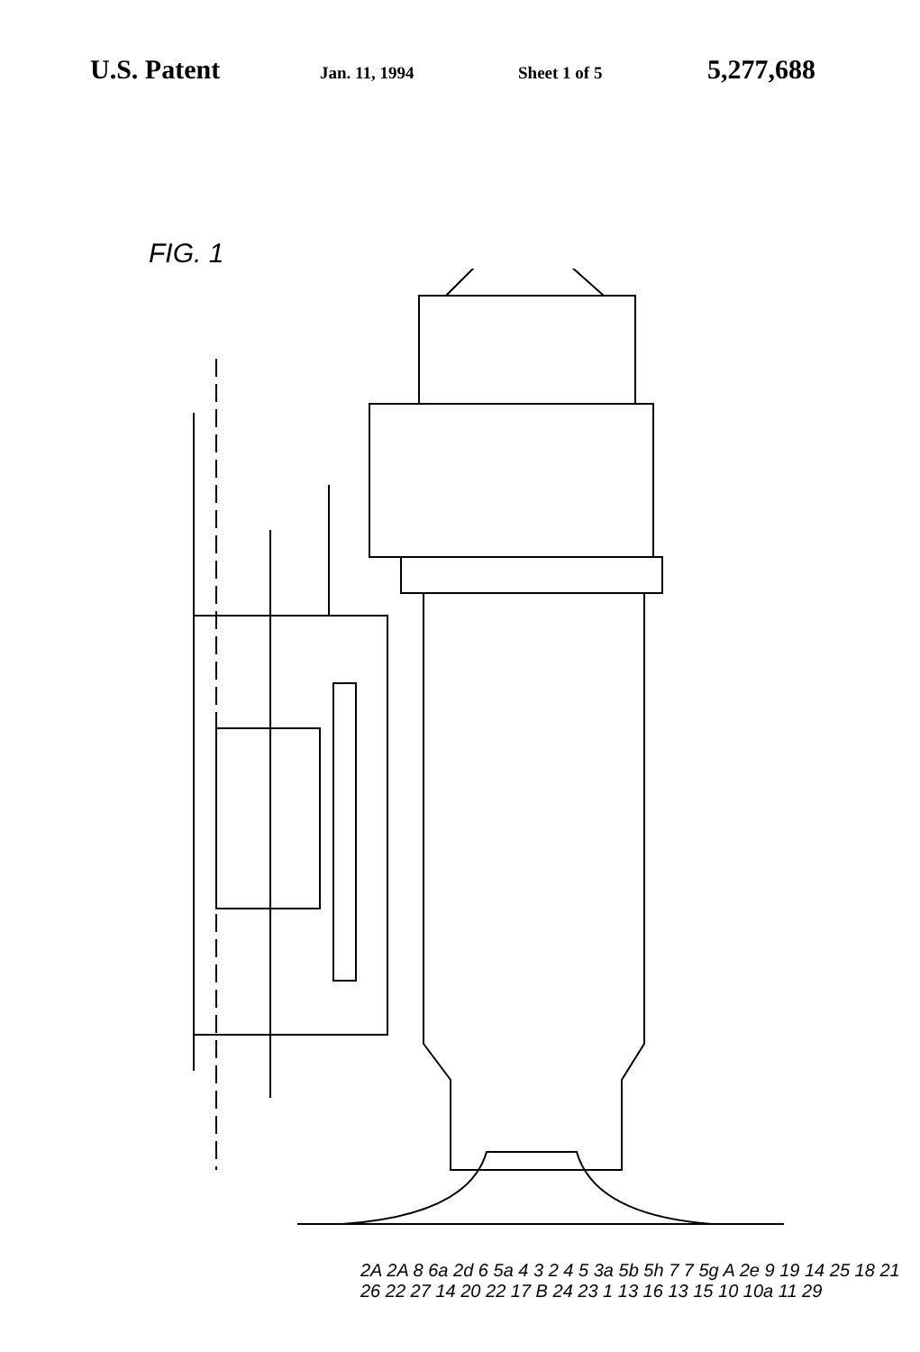U.S. Patent
Jan. 11, 1994 Sheet 1 of 5
5,277,688
FIG. 1
2A 2A 8 6a 2d 6 5a 4 3 2 4 5 3a 5b 5h 7 7 5g A 2e 9 19 14 25 18 21 26 22 27 14 20 22 17 B 24 23 1 13 16 13 15 10 10a 11 29